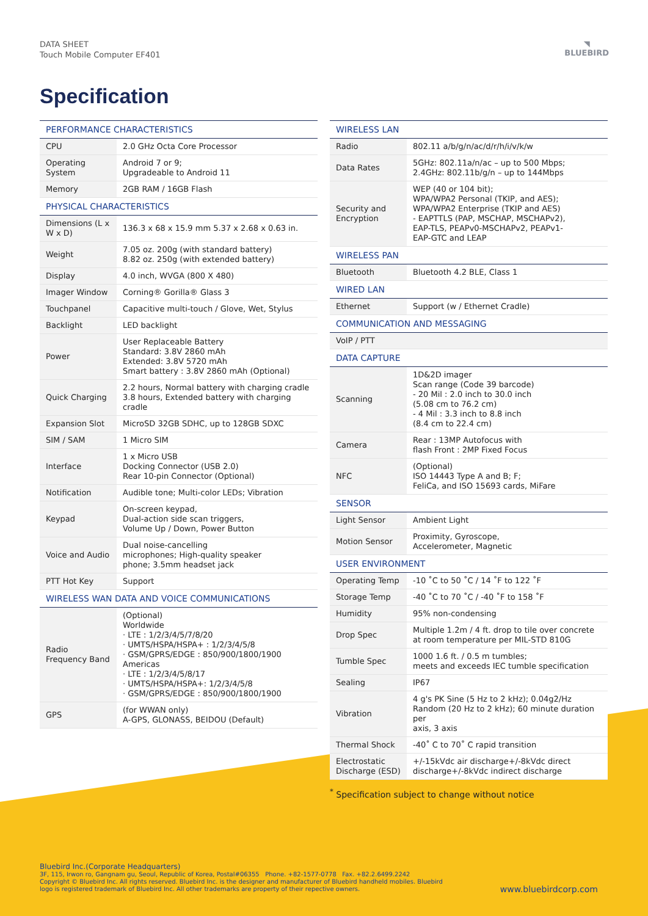DATA SHEET
Touch Mobile Computer EF401
◥
BLUEBIRD
Specification
| PERFORMANCE CHARACTERISTICS | |
| --- | --- |
| CPU | 2.0 GHz Octa Core Processor |
| Operating System | Android 7 or 9; Upgradeable to Android 11 |
| Memory | 2GB RAM / 16GB Flash |
| PHYSICAL CHARACTERISTICS | |
| Dimensions (L x W x D) | 136.3 x 68 x 15.9 mm 5.37 x 2.68 x 0.63 in. |
| Weight | 7.05 oz. 200g (with standard battery) 8.82 oz. 250g (with extended battery) |
| Display | 4.0 inch, WVGA (800 X 480) |
| Imager Window | Corning® Gorilla® Glass 3 |
| Touchpanel | Capacitive multi-touch / Glove, Wet, Stylus |
| Backlight | LED backlight |
| Power | User Replaceable Battery Standard: 3.8V 2860 mAh Extended: 3.8V 5720 mAh Smart battery : 3.8V 2860 mAh (Optional) |
| Quick Charging | 2.2 hours, Normal battery with charging cradle 3.8 hours, Extended battery with charging cradle |
| Expansion Slot | MicroSD 32GB SDHC, up to 128GB SDXC |
| SIM / SAM | 1 Micro SIM |
| Interface | 1 x Micro USB Docking Connector (USB 2.0) Rear 10-pin Connector (Optional) |
| Notification | Audible tone; Multi-color LEDs; Vibration |
| Keypad | On-screen keypad, Dual-action side scan triggers, Volume Up / Down, Power Button |
| Voice and Audio | Dual noise-cancelling microphones; High-quality speaker phone; 3.5mm headset jack |
| PTT Hot Key | Support |
| WIRELESS WAN DATA AND VOICE COMMUNICATIONS | |
| Radio Frequency Band | (Optional) Worldwide · LTE : 1/2/3/4/5/7/8/20 · UMTS/HSPA/HSPA+ : 1/2/3/4/5/8 · GSM/GPRS/EDGE : 850/900/1800/1900 Americas · LTE : 1/2/3/4/5/8/17 · UMTS/HSPA/HSPA+: 1/2/3/4/5/8 · GSM/GPRS/EDGE : 850/900/1800/1900 |
| GPS | (for WWAN only) A-GPS, GLONASS, BEIDOU (Default) |
| WIRELESS LAN | |
| --- | --- |
| Radio | 802.11 a/b/g/n/ac/d/r/h/i/v/k/w |
| Data Rates | 5GHz: 802.11a/n/ac – up to 500 Mbps; 2.4GHz: 802.11b/g/n – up to 144Mbps |
| Security and Encryption | WEP (40 or 104 bit); WPA/WPA2 Personal (TKIP, and AES); WPA/WPA2 Enterprise (TKIP and AES) - EAPTTLS (PAP, MSCHAP, MSCHAPv2), EAP-TLS, PEAPv0-MSCHAPv2, PEAPv1- EAP-GTC and LEAP |
| WIRELESS PAN | |
| Bluetooth | Bluetooth 4.2 BLE, Class 1 |
| WIRED LAN | |
| Ethernet | Support (w / Ethernet Cradle) |
| COMMUNICATION AND MESSAGING | |
| VoIP / PTT | |
| DATA CAPTURE | |
| Scanning | 1D&2D imager Scan range (Code 39 barcode) - 20 Mil : 2.0 inch to 30.0 inch (5.08 cm to 76.2 cm) - 4 Mil : 3.3 inch to 8.8 inch (8.4 cm to 22.4 cm) |
| Camera | Rear : 13MP Autofocus with flash Front : 2MP Fixed Focus |
| NFC | (Optional) ISO 14443 Type A and B; F; FeliCa, and ISO 15693 cards, MiFare |
| SENSOR | |
| Light Sensor | Ambient Light |
| Motion Sensor | Proximity, Gyroscope, Accelerometer, Magnetic |
| USER ENVIRONMENT | |
| Operating Temp | -10 ˚C to 50 ˚C / 14 ˚F to 122 ˚F |
| Storage Temp | -40 ˚C to 70 ˚C / -40 ˚F to 158 ˚F |
| Humidity | 95% non-condensing |
| Drop Spec | Multiple 1.2m / 4 ft. drop to tile over concrete at room temperature per MIL-STD 810G |
| Tumble Spec | 1000 1.6 ft. / 0.5 m tumbles; meets and exceeds IEC tumble specification |
| Sealing | IP67 |
| Vibration | 4 g's PK Sine (5 Hz to 2 kHz); 0.04g2/Hz Random (20 Hz to 2 kHz); 60 minute duration per axis, 3 axis |
| Thermal Shock | -40˚ C to 70˚ C rapid transition |
| Electrostatic Discharge (ESD) | +/-15kVdc air discharge+/-8kVdc direct discharge+/-8kVdc indirect discharge |
<sup>*</sup> Specification subject to change without notice
Bluebird Inc.(Corporate Headquarters)
3F, 115, Irwon ro, Gangnam gu, Seoul, Republic of Korea, Postal#06355 Phone. +82-1577-0778 Fax. +82.2.6499.2242
Copyright © Bluebird Inc. All rights reserved. Bluebird Inc. is the designer and manufacturer of Bluebird handheld mobiles. Bluebird logo is registered trademark of Bluebird Inc. All other trademarks are property of their repective owners.
www.bluebirdcorp.com